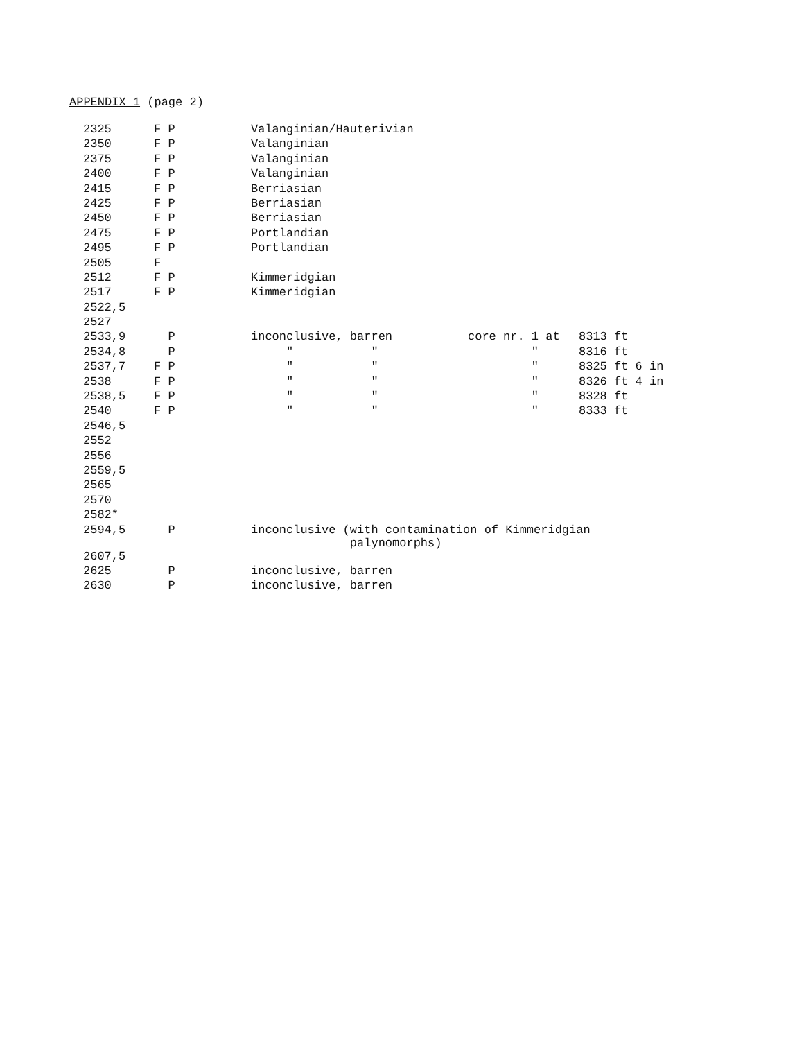APPENDIX 1 (page 2)
| 2325 | F P | Valanginian/Hauterivian | | |
| 2350 | F P | Valanginian | | |
| 2375 | F P | Valanginian | | |
| 2400 | F P | Valanginian | | |
| 2415 | F P | Berriasian | | |
| 2425 | F P | Berriasian | | |
| 2450 | F P | Berriasian | | |
| 2475 | F P | Portlandian | | |
| 2495 | F P | Portlandian | | |
| 2505 | F | | | |
| 2512 | F P | Kimmeridgian | | |
| 2517 | F P | Kimmeridgian | | |
| 2522,5 | | | | |
| 2527 | | | | |
| 2533,9 | P | inconclusive, barren | core nr. 1 at | 8313 ft |
| 2534,8 | P | " " | " | 8316 ft |
| 2537,7 | F P | " " | " | 8325 ft 6 in |
| 2538 | F P | " " | " | 8326 ft 4 in |
| 2538,5 | F P | " " | " | 8328 ft |
| 2540 | F P | " " | " | 8333 ft |
| 2546,5 | | | | |
| 2552 | | | | |
| 2556 | | | | |
| 2559,5 | | | | |
| 2565 | | | | |
| 2570 | | | | |
| 2582* | | | | |
| 2594,5 | P | inconclusive (with contamination of Kimmeridgian palynomorphs) | | |
| 2607,5 | | | | |
| 2625 | P | inconclusive, barren | | |
| 2630 | P | inconclusive, barren | | |